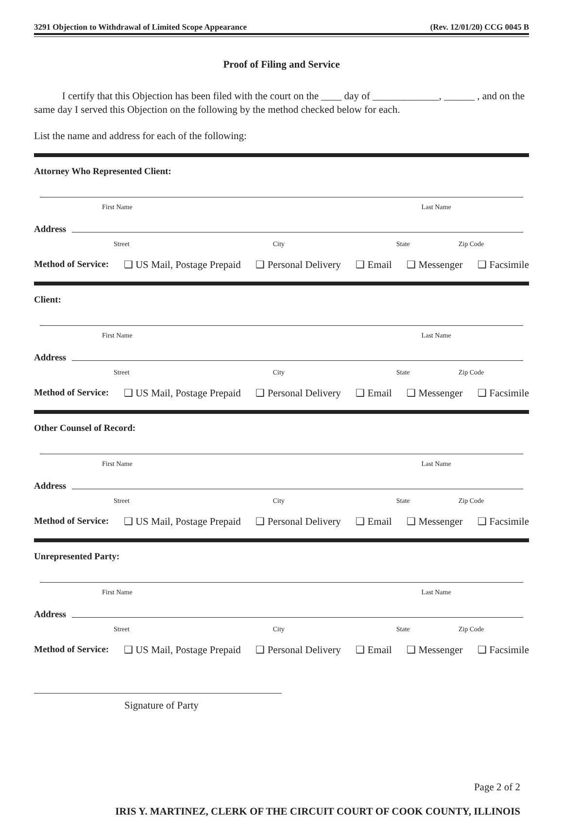3291 Objection to Withdrawal of Limited Scope Appearance (Rev. 12/01/20) CCG 0045 B
Proof of Filing and Service
I certify that this Objection has been filed with the court on the ____ day of _____________, ______ , and on the same day I served this Objection on the following by the method checked below for each.
List the name and address for each of the following:
Attorney Who Represented Client:
First Name Last Name
Address
Street City State Zip Code
Method of Service: ❑ US Mail, Postage Prepaid ❑ Personal Delivery ❑ Email ❑ Messenger ❑ Facsimile
Client:
First Name Last Name
Address
Street City State Zip Code
Method of Service: ❑ US Mail, Postage Prepaid ❑ Personal Delivery ❑ Email ❑ Messenger ❑ Facsimile
Other Counsel of Record:
First Name Last Name
Address
Street City State Zip Code
Method of Service: ❑ US Mail, Postage Prepaid ❑ Personal Delivery ❑ Email ❑ Messenger ❑ Facsimile
Unrepresented Party:
First Name Last Name
Address
Street City State Zip Code
Method of Service: ❑ US Mail, Postage Prepaid ❑ Personal Delivery ❑ Email ❑ Messenger ❑ Facsimile
Signature of Party
Page 2 of 2
IRIS Y. MARTINEZ, CLERK OF THE CIRCUIT COURT OF COOK COUNTY, ILLINOIS